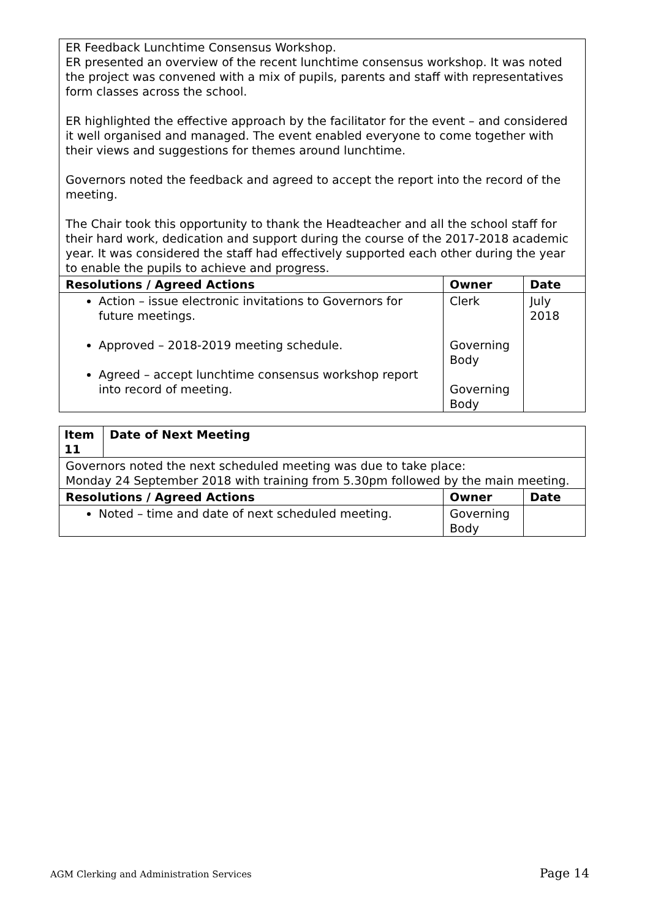| ER Feedback Lunchtime Consensus Workshop. ER presented an overview of the recent lunchtime consensus workshop. It was noted the project was convened with a mix of pupils, parents and staff with representatives form classes across the school. ER highlighted the effective approach by the facilitator for the event – and considered it well organised and managed. The event enabled everyone to come together with their views and suggestions for themes around lunchtime. Governors noted the feedback and agreed to accept the report into the record of the meeting. The Chair took this opportunity to thank the Headteacher and all the school staff for their hard work, dedication and support during the course of the 2017-2018 academic year. It was considered the staff had effectively supported each other during the year to enable the pupils to achieve and progress. | | |
| Resolutions / Agreed Actions | Owner | Date |
| Action – issue electronic invitations to Governors for future meetings. Approved – 2018-2019 meeting schedule. Agreed – accept lunchtime consensus workshop report into record of meeting. | Clerk Governing Body Governing Body | July 2018 |
| Item 11 | Date of Next Meeting | | |
| --- | --- | --- | --- |
| Governors noted the next scheduled meeting was due to take place: Monday 24 September 2018 with training from 5.30pm followed by the main meeting. | | | |
| Resolutions / Agreed Actions | | Owner | Date |
| Noted – time and date of next scheduled meeting. | | Governing Body | |
AGM Clerking and Administration Services Page 14